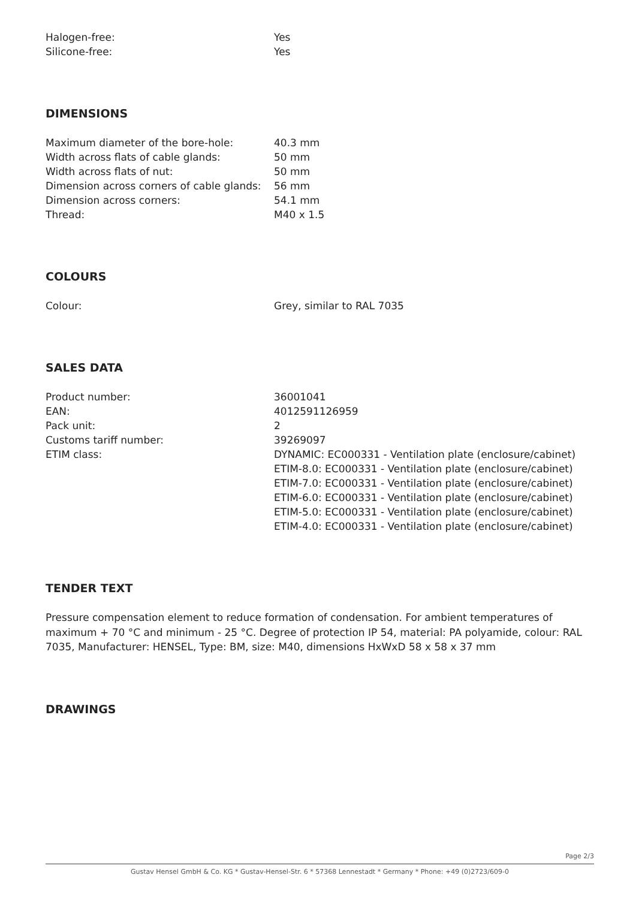| Halogen-free: | Yes |
| Silicone-free: | Yes |
DIMENSIONS
| Maximum diameter of the bore-hole: | 40.3 mm |
| Width across flats of cable glands: | 50 mm |
| Width across flats of nut: | 50 mm |
| Dimension across corners of cable glands: | 56 mm |
| Dimension across corners: | 54.1 mm |
| Thread: | M40 x 1.5 |
COLOURS
| Colour: | Grey, similar to RAL 7035 |
SALES DATA
| Product number: | 36001041 |
| EAN: | 4012591126959 |
| Pack unit: | 2 |
| Customs tariff number: | 39269097 |
| ETIM class: | DYNAMIC: EC000331 - Ventilation plate (enclosure/cabinet) ETIM-8.0: EC000331 - Ventilation plate (enclosure/cabinet) ETIM-7.0: EC000331 - Ventilation plate (enclosure/cabinet) ETIM-6.0: EC000331 - Ventilation plate (enclosure/cabinet) ETIM-5.0: EC000331 - Ventilation plate (enclosure/cabinet) ETIM-4.0: EC000331 - Ventilation plate (enclosure/cabinet) |
TENDER TEXT
Pressure compensation element to reduce formation of condensation. For ambient temperatures of maximum + 70 °C and minimum - 25 °C. Degree of protection IP 54, material: PA polyamide, colour: RAL 7035, Manufacturer: HENSEL, Type: BM, size: M40, dimensions HxWxD 58 x 58 x 37 mm
DRAWINGS
Page 2/3
Gustav Hensel GmbH & Co. KG * Gustav-Hensel-Str. 6 * 57368 Lennestadt * Germany * Phone: +49 (0)2723/609-0